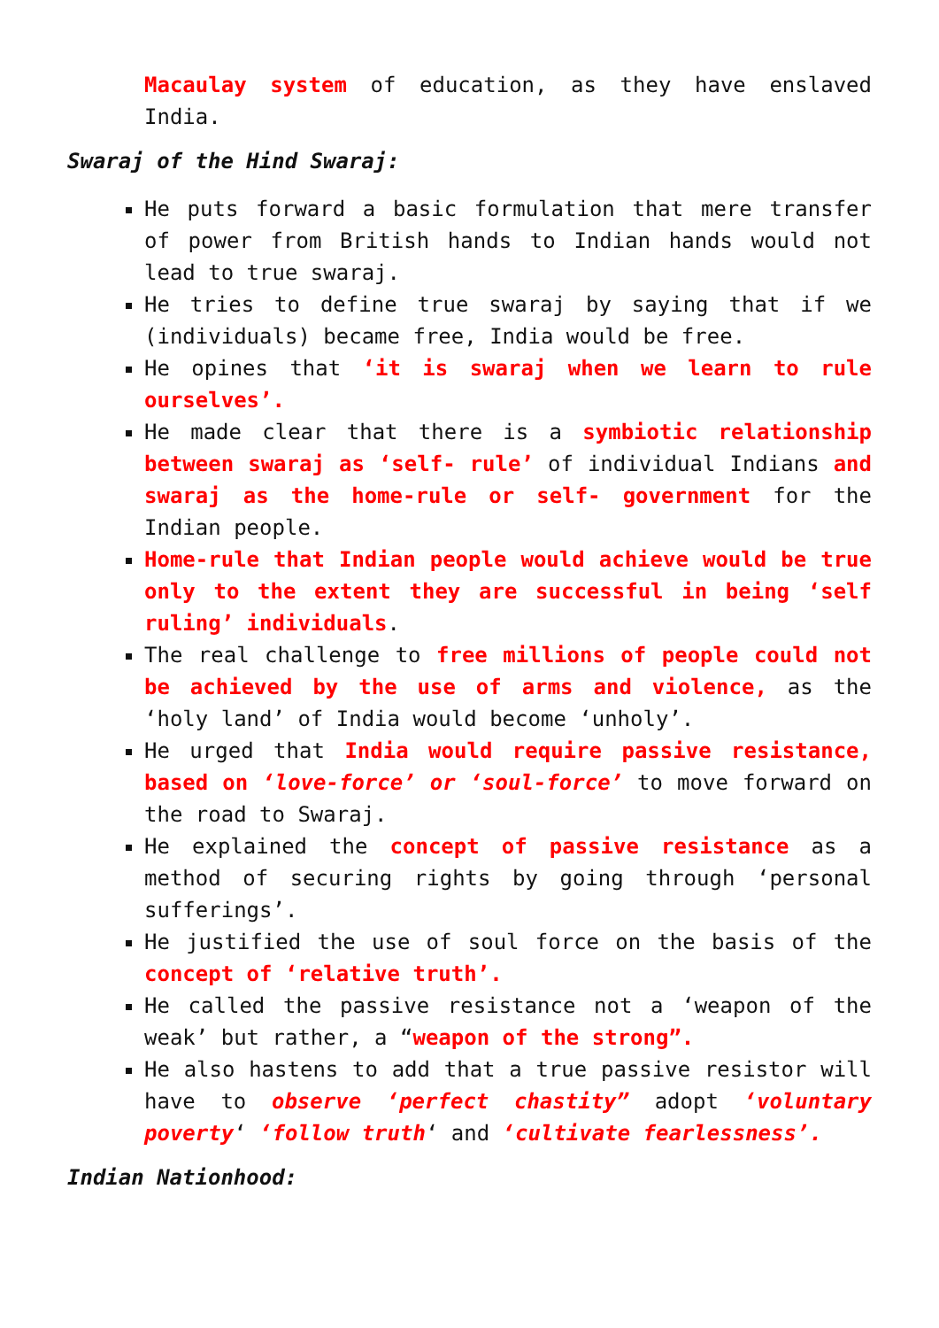Macaulay system of education, as they have enslaved India.
Swaraj of the Hind Swaraj:
He puts forward a basic formulation that mere transfer of power from British hands to Indian hands would not lead to true swaraj.
He tries to define true swaraj by saying that if we (individuals) became free, India would be free.
He opines that ‘it is swaraj when we learn to rule ourselves’.
He made clear that there is a symbiotic relationship between swaraj as ‘self- rule’ of individual Indians and swaraj as the home-rule or self- government for the Indian people.
Home-rule that Indian people would achieve would be true only to the extent they are successful in being ‘self ruling’ individuals.
The real challenge to free millions of people could not be achieved by the use of arms and violence, as the ‘holy land’ of India would become ‘unholy’.
He urged that India would require passive resistance, based on ‘love-force’ or ‘soul-force’ to move forward on the road to Swaraj.
He explained the concept of passive resistance as a method of securing rights by going through ‘personal sufferings’.
He justified the use of soul force on the basis of the concept of ‘relative truth’.
He called the passive resistance not a ‘weapon of the weak’ but rather, a “weapon of the strong”.
He also hastens to add that a true passive resistor will have to observe ‘perfect chastity” adopt ‘voluntary poverty‘ ‘follow truth‘ and ‘cultivate fearlessness’.
Indian Nationhood: